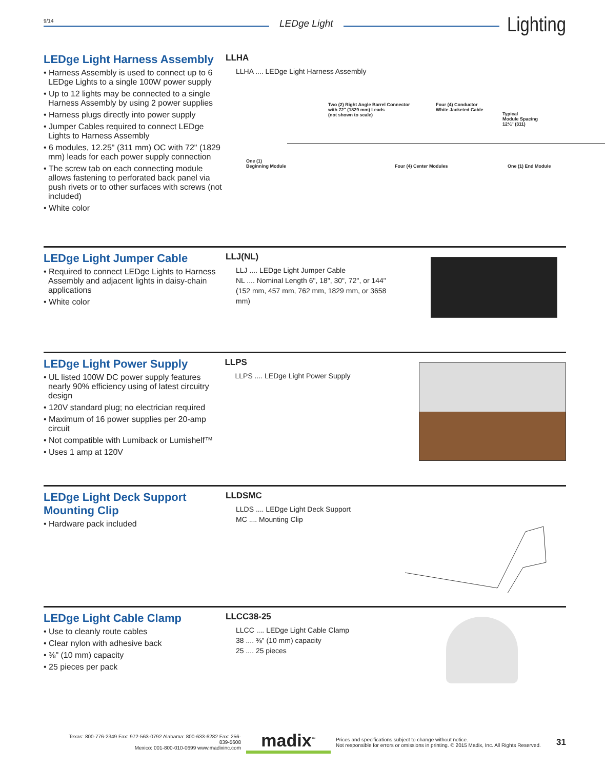9/14 LEDge Light Lighting
LEDge Light Harness Assembly
• Harness Assembly is used to connect up to 6 LEDge Lights to a single 100W power supply
• Up to 12 lights may be connected to a single Harness Assembly by using 2 power supplies
• Harness plugs directly into power supply
• Jumper Cables required to connect LEDge Lights to Harness Assembly
• 6 modules, 12.25" (311 mm) OC with 72" (1829 mm) leads for each power supply connection
• The screw tab on each connecting module allows fastening to perforated back panel via push rivets or to other surfaces with screws (not included)
• White color
LLHA
LLHA .... LEDge Light Harness Assembly
Two (2) Right Angle Barrel Connector
with 72" (1829 mm) Leads
(not shown to scale)
Four (4) Conductor
White Jacketed Cable
Typical
Module Spacing
12¼" (311)
One (1)
Beginning Module Four (4) Center Modules One (1) End Module
LEDge Light Jumper Cable
• Required to connect LEDge Lights to Harness Assembly and adjacent lights in daisy-chain applications
• White color
LLJ(NL)
LLJ .... LEDge Light Jumper Cable
NL .... Nominal Length 6", 18", 30", 72", or 144"
(152 mm, 457 mm, 762 mm, 1829 mm, or 3658 mm)
LEDge Light Power Supply
• UL listed 100W DC power supply features nearly 90% efficiency using of latest circuitry design
• 120V standard plug; no electrician required
• Maximum of 16 power supplies per 20-amp circuit
• Not compatible with Lumiback or Lumishelf™
• Uses 1 amp at 120V
LLPS
LLPS .... LEDge Light Power Supply
LEDge Light Deck Support Mounting Clip
• Hardware pack included
LLDSMC
LLDS .... LEDge Light Deck Support
MC .... Mounting Clip
LEDge Light Cable Clamp
• Use to cleanly route cables
• Clear nylon with adhesive back
• ⅜" (10 mm) capacity
• 25 pieces per pack
LLCC38-25
LLCC .... LEDge Light Cable Clamp
38 .... ⅜" (10 mm) capacity
25 .... 25 pieces
Texas: 800-776-2349 Fax: 972-563-0792 Alabama: 800-633-6282 Fax: 256-839-5608
Mexico: 001-800-010-0699 www.madixinc.com
madix<sup>™</sup>
Prices and specifications subject to change without notice.
Not responsible for errors or omissions in printing. © 2015 Madix, Inc. All Rights Reserved.
31